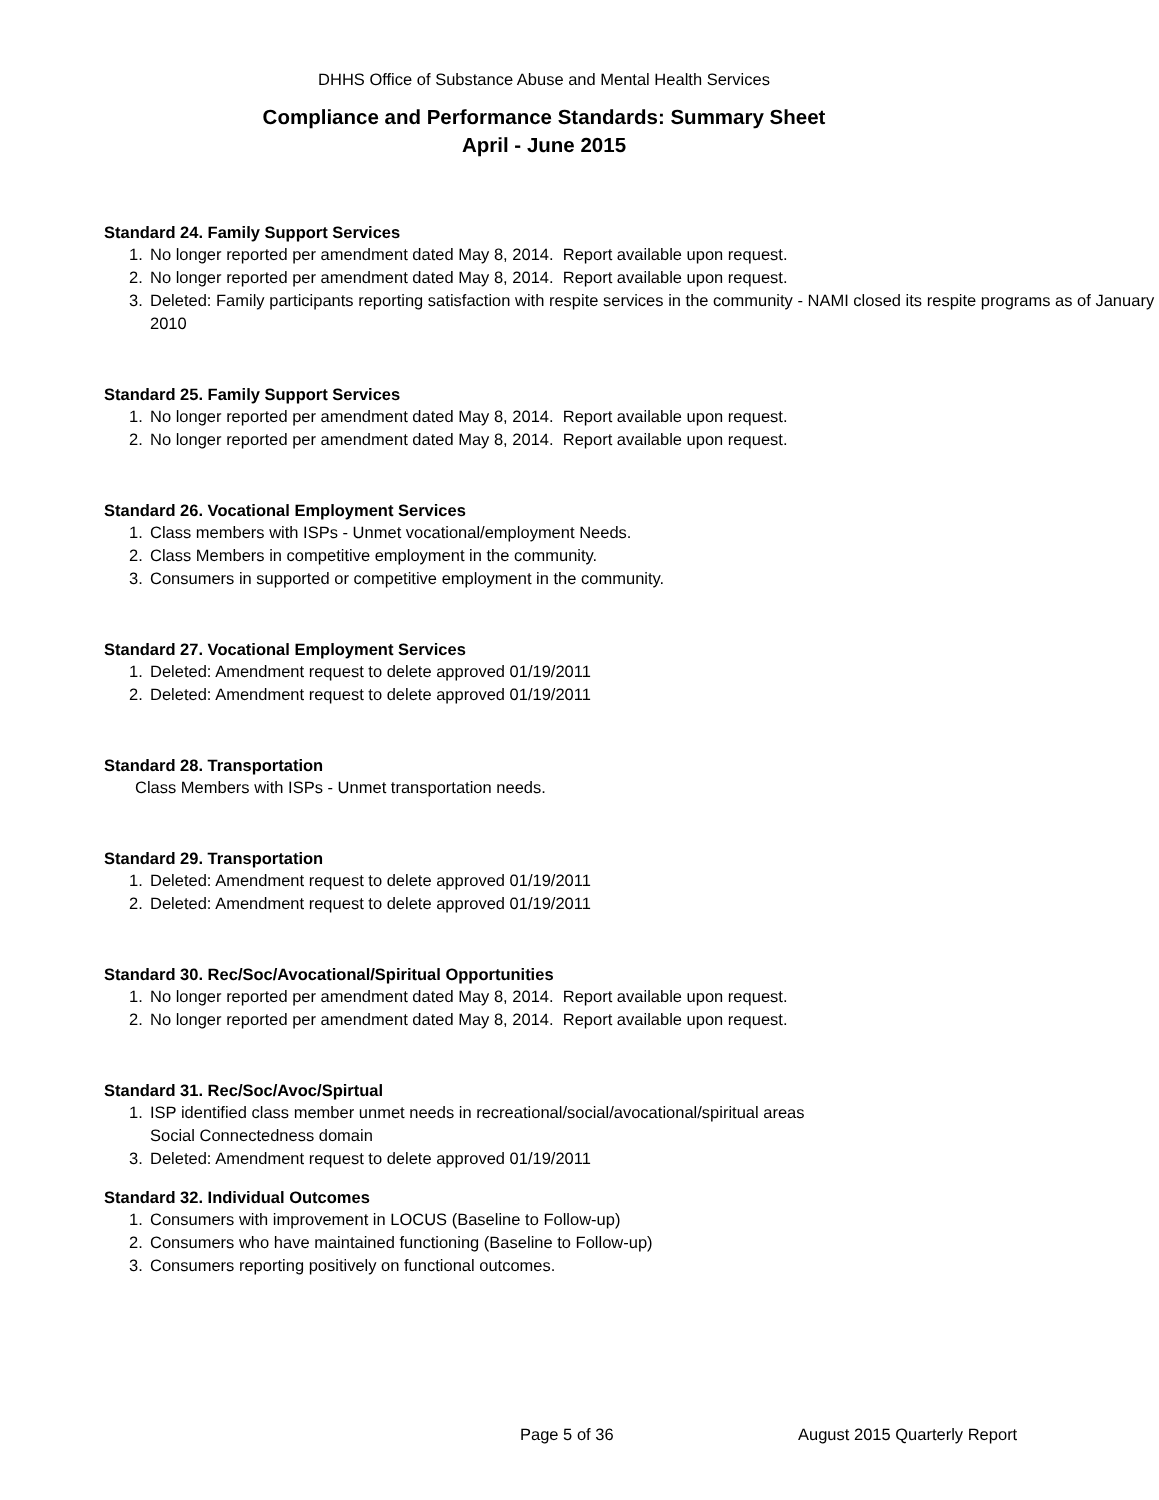DHHS Office of Substance Abuse and Mental Health Services
Compliance and Performance Standards: Summary Sheet
April - June 2015
Standard 24. Family Support Services
1. No longer reported per amendment dated May 8, 2014. Report available upon request.
2. No longer reported per amendment dated May 8, 2014. Report available upon request.
3. Deleted: Family participants reporting satisfaction with respite services in the community - NAMI closed its respite programs as of January 2010
Standard 25. Family Support Services
1. No longer reported per amendment dated May 8, 2014. Report available upon request.
2. No longer reported per amendment dated May 8, 2014. Report available upon request.
Standard 26. Vocational Employment Services
1. Class members with ISPs - Unmet vocational/employment Needs.
2. Class Members in competitive employment in the community.
3. Consumers in supported or competitive employment in the community.
Standard 27. Vocational Employment Services
1. Deleted: Amendment request to delete approved 01/19/2011
2. Deleted: Amendment request to delete approved 01/19/2011
Standard 28. Transportation
Class Members with ISPs - Unmet transportation needs.
Standard 29. Transportation
1. Deleted: Amendment request to delete approved 01/19/2011
2. Deleted: Amendment request to delete approved 01/19/2011
Standard 30. Rec/Soc/Avocational/Spiritual Opportunities
1. No longer reported per amendment dated May 8, 2014. Report available upon request.
2. No longer reported per amendment dated May 8, 2014. Report available upon request.
Standard 31. Rec/Soc/Avoc/Spirtual
1. ISP identified class member unmet needs in recreational/social/avocational/spiritual areas
Social Connectedness domain
3. Deleted: Amendment request to delete approved 01/19/2011
Standard 32. Individual Outcomes
1. Consumers with improvement in LOCUS (Baseline to Follow-up)
2. Consumers who have maintained functioning (Baseline to Follow-up)
3. Consumers reporting positively on functional outcomes.
Page 5 of 36 August 2015 Quarterly Report